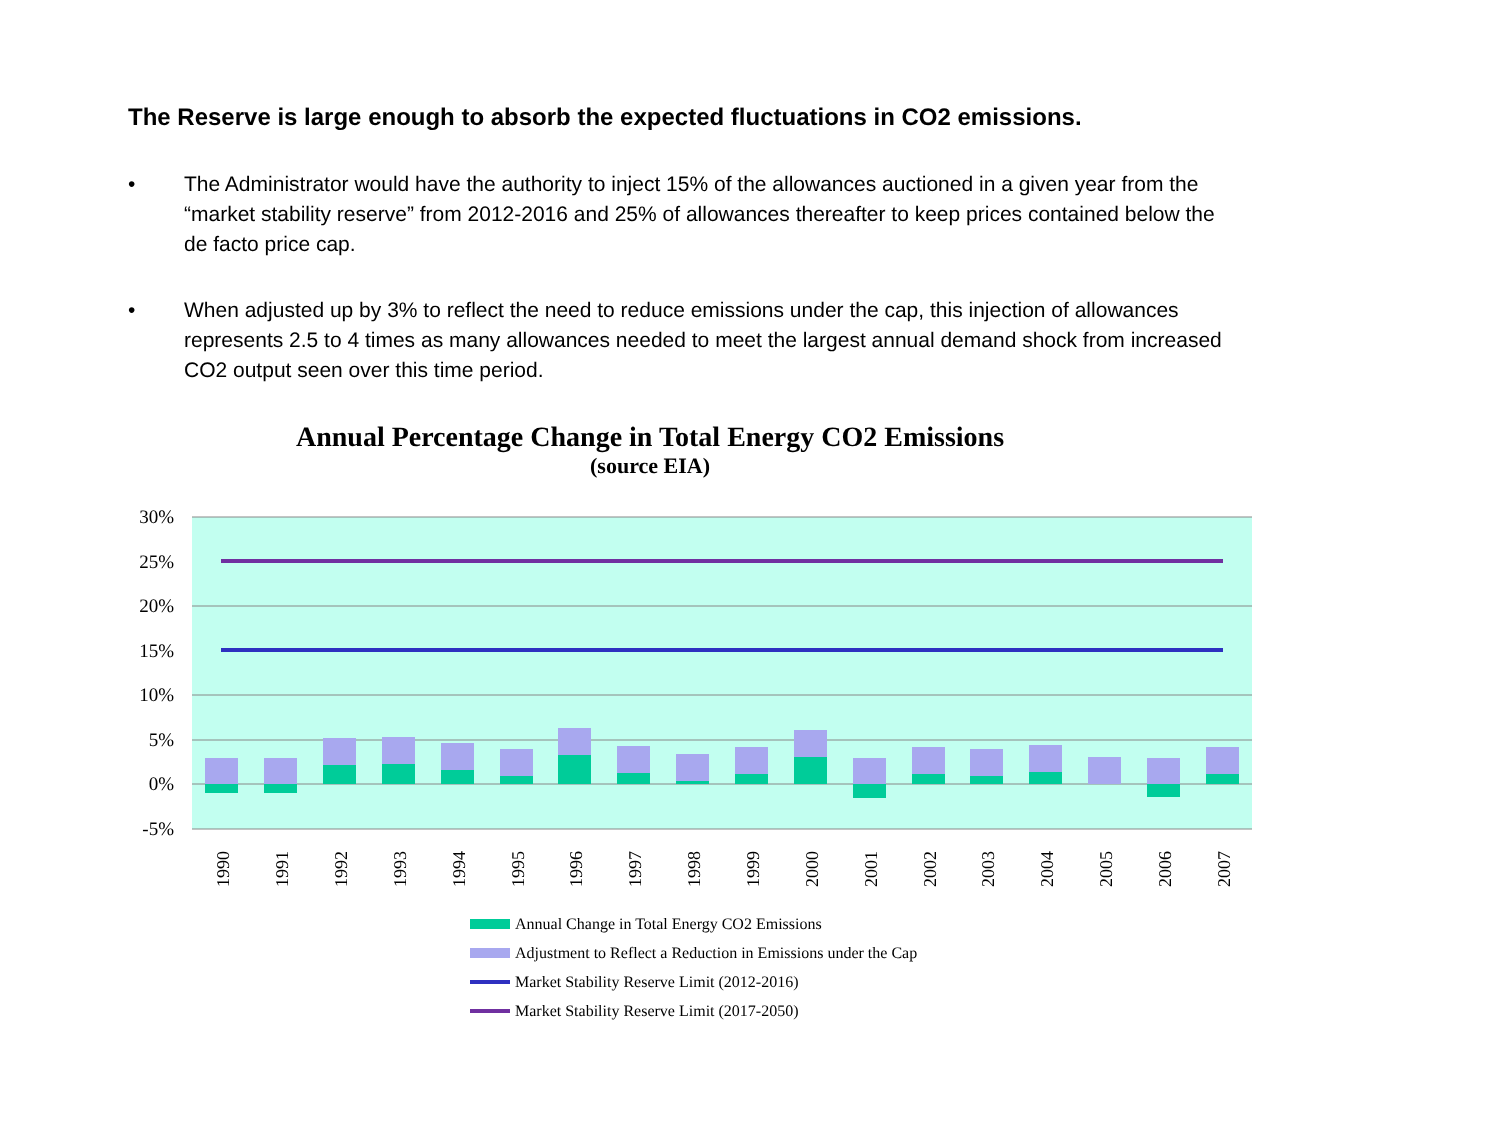The Reserve is large enough to absorb the expected fluctuations in CO2 emissions.
• The Administrator would have the authority to inject 15% of the allowances auctioned in a given year from the “market stability reserve” from 2012-2016 and 25% of allowances thereafter to keep prices contained below the de facto price cap.
• When adjusted up by 3% to reflect the need to reduce emissions under the cap, this injection of allowances represents 2.5 to 4 times as many allowances needed to meet the largest annual demand shock from increased CO2 output seen over this time period.
Annual Percentage Change in Total Energy CO2 Emissions
(source EIA)
30%
25%
20%
15%
10%
5%
0%
-5%
1990
1991
1992
1993
1994
1995
1996
1997
1998
1999
2000
2001
2002
2003
2004
2005
2006
2007
Annual Change in Total Energy CO2 Emissions
Adjustment to Reflect a Reduction in Emissions under the Cap
Market Stability Reserve Limit (2012-2016)
Market Stability Reserve Limit (2017-2050)